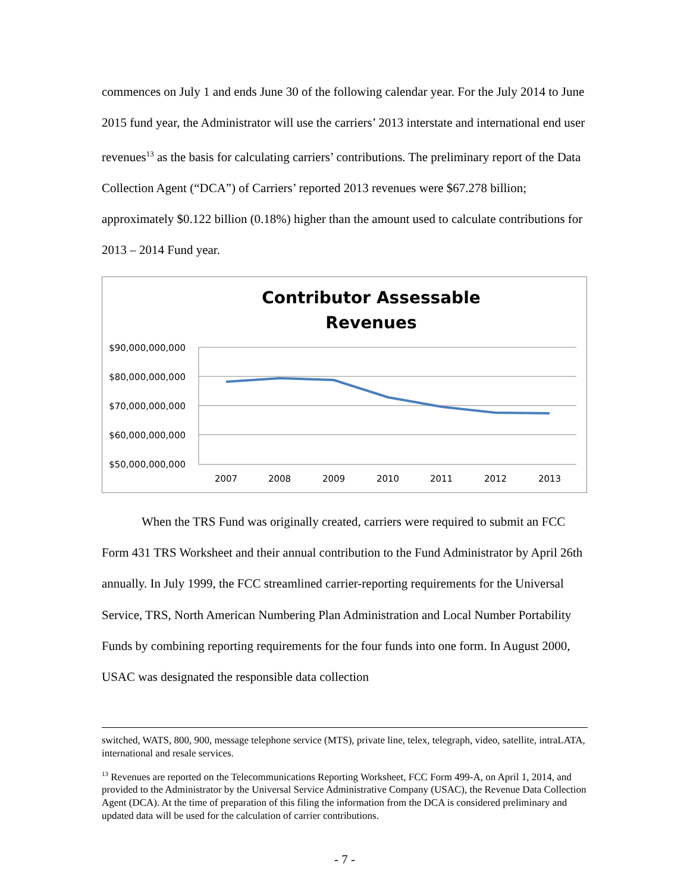commences on July 1 and ends June 30 of the following calendar year. For the July 2014 to June 2015 fund year, the Administrator will use the carriers’ 2013 interstate and international end user revenues<sup>13</sup> as the basis for calculating carriers’ contributions. The preliminary report of the Data Collection Agent (“DCA”) of Carriers’ reported 2013 revenues were $67.278 billion; approximately $0.122 billion (0.18%) higher than the amount used to calculate contributions for 2013 – 2014 Fund year.
Contributor Assessable
Revenues
$90,000,000,000
$80,000,000,000
$70,000,000,000
$60,000,000,000
$50,000,000,000
2007
2008
2009
2010
2011
2012
2013
When the TRS Fund was originally created, carriers were required to submit an FCC Form 431 TRS Worksheet and their annual contribution to the Fund Administrator by April 26th annually. In July 1999, the FCC streamlined carrier-reporting requirements for the Universal Service, TRS, North American Numbering Plan Administration and Local Number Portability Funds by combining reporting requirements for the four funds into one form. In August 2000, USAC was designated the responsible data collection
switched, WATS, 800, 900, message telephone service (MTS), private line, telex, telegraph, video, satellite, intraLATA, international and resale services.
<sup>13</sup> Revenues are reported on the Telecommunications Reporting Worksheet, FCC Form 499-A, on April 1, 2014, and provided to the Administrator by the Universal Service Administrative Company (USAC), the Revenue Data Collection Agent (DCA). At the time of preparation of this filing the information from the DCA is considered preliminary and updated data will be used for the calculation of carrier contributions.
- 7 -